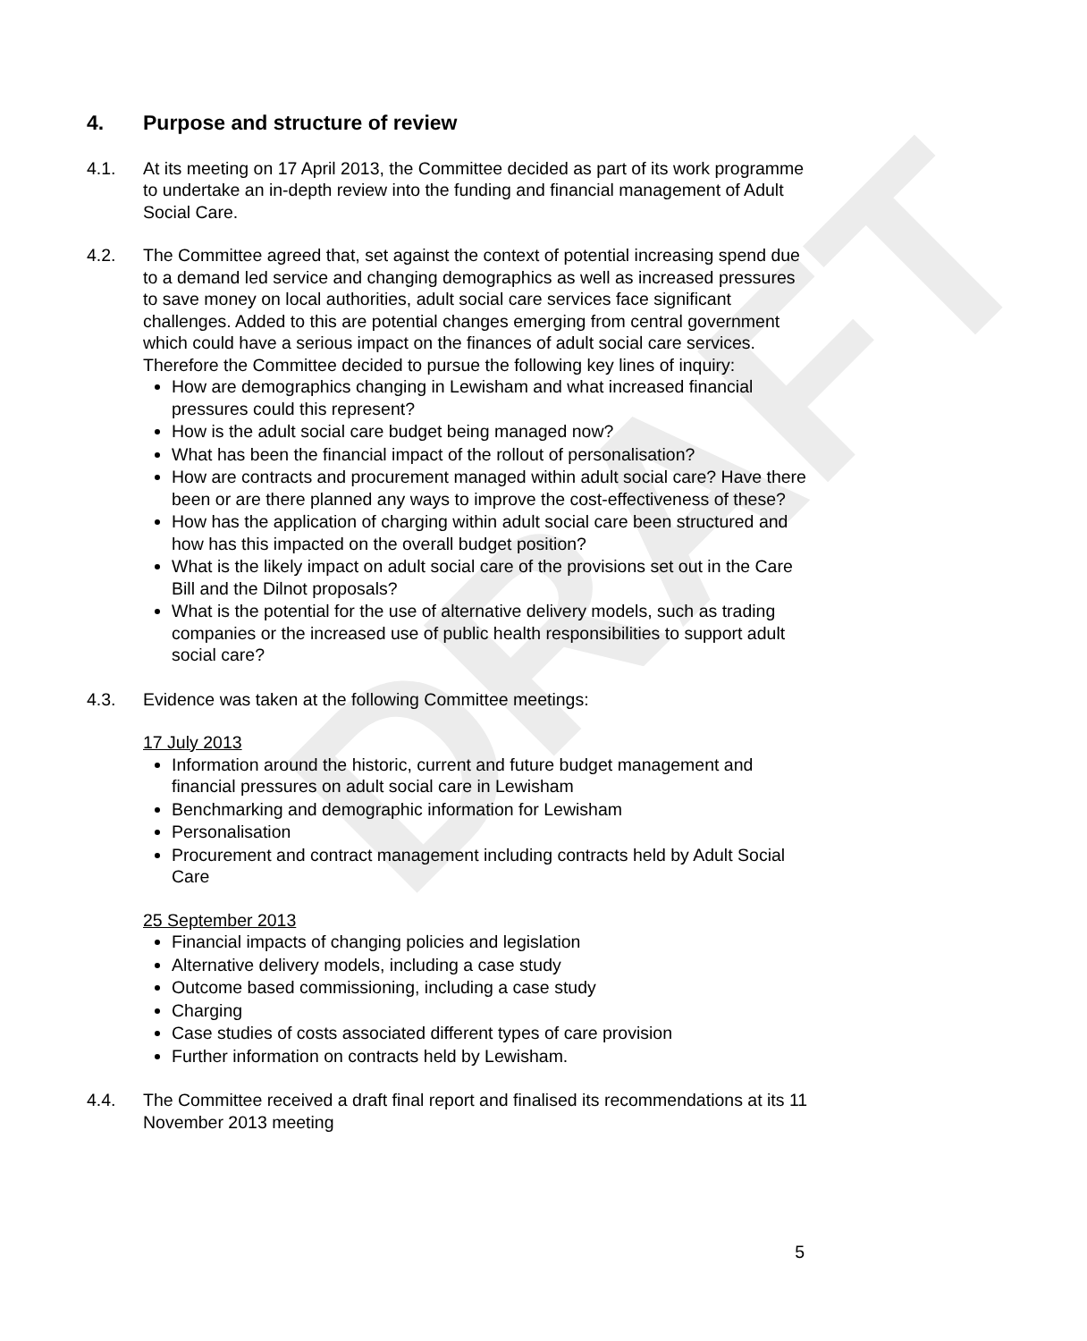DRAFT
4. Purpose and structure of review
4.1. At its meeting on 17 April 2013, the Committee decided as part of its work programme to undertake an in-depth review into the funding and financial management of Adult Social Care.
4.2. The Committee agreed that, set against the context of potential increasing spend due to a demand led service and changing demographics as well as increased pressures to save money on local authorities, adult social care services face significant challenges. Added to this are potential changes emerging from central government which could have a serious impact on the finances of adult social care services. Therefore the Committee decided to pursue the following key lines of inquiry:
How are demographics changing in Lewisham and what increased financial pressures could this represent?
How is the adult social care budget being managed now?
What has been the financial impact of the rollout of personalisation?
How are contracts and procurement managed within adult social care? Have there been or are there planned any ways to improve the cost-effectiveness of these?
How has the application of charging within adult social care been structured and how has this impacted on the overall budget position?
What is the likely impact on adult social care of the provisions set out in the Care Bill and the Dilnot proposals?
What is the potential for the use of alternative delivery models, such as trading companies or the increased use of public health responsibilities to support adult social care?
4.3. Evidence was taken at the following Committee meetings:
17 July 2013
Information around the historic, current and future budget management and financial pressures on adult social care in Lewisham
Benchmarking and demographic information for Lewisham
Personalisation
Procurement and contract management including contracts held by Adult Social Care
25 September 2013
Financial impacts of changing policies and legislation
Alternative delivery models, including a case study
Outcome based commissioning, including a case study
Charging
Case studies of costs associated different types of care provision
Further information on contracts held by Lewisham.
4.4. The Committee received a draft final report and finalised its recommendations at its 11 November 2013 meeting
5